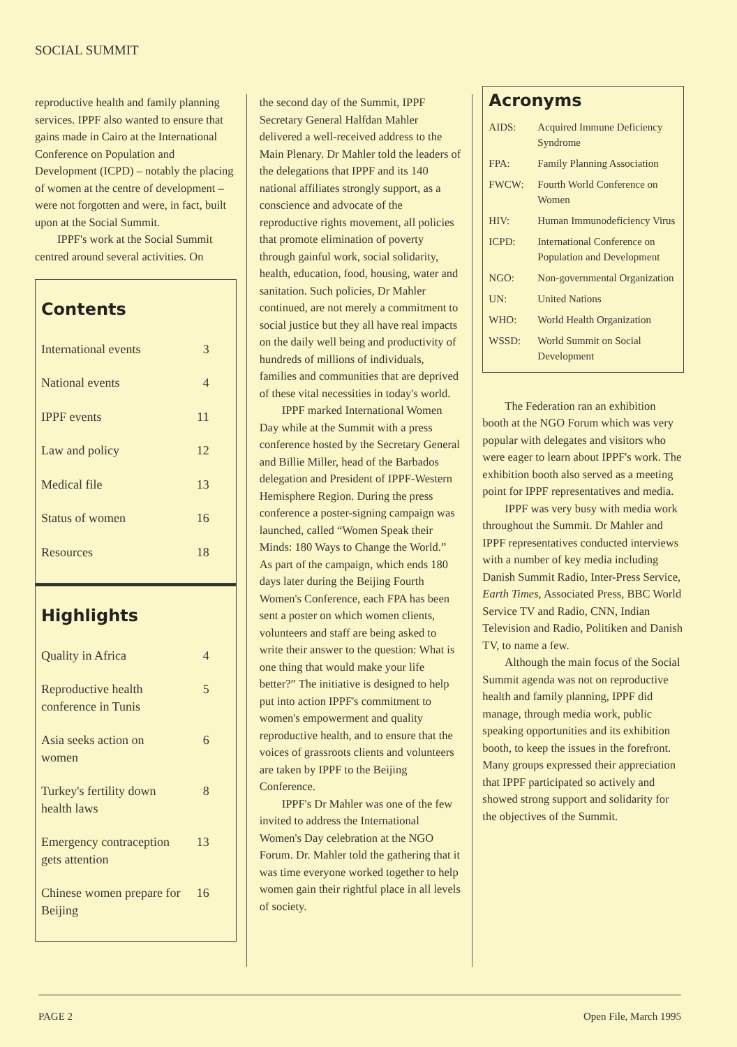SOCIAL SUMMIT
reproductive health and family planning services. IPPF also wanted to ensure that gains made in Cairo at the International Conference on Population and Development (ICPD) – notably the placing of women at the centre of development – were not forgotten and were, in fact, built upon at the Social Summit.
IPPF's work at the Social Summit centred around several activities. On
Contents
| International events | 3 |
| National events | 4 |
| IPPF events | 11 |
| Law and policy | 12 |
| Medical file | 13 |
| Status of women | 16 |
| Resources | 18 |
Highlights
| Quality in Africa | 4 |
| Reproductive health conference in Tunis | 5 |
| Asia seeks action on women | 6 |
| Turkey's fertility down health laws | 8 |
| Emergency contraception gets attention | 13 |
| Chinese women prepare for Beijing | 16 |
the second day of the Summit, IPPF Secretary General Halfdan Mahler delivered a well-received address to the Main Plenary. Dr Mahler told the leaders of the delegations that IPPF and its 140 national affiliates strongly support, as a conscience and advocate of the reproductive rights movement, all policies that promote elimination of poverty through gainful work, social solidarity, health, education, food, housing, water and sanitation. Such policies, Dr Mahler continued, are not merely a commitment to social justice but they all have real impacts on the daily well being and productivity of hundreds of millions of individuals, families and communities that are deprived of these vital necessities in today's world.
IPPF marked International Women Day while at the Summit with a press conference hosted by the Secretary General and Billie Miller, head of the Barbados delegation and President of IPPF-Western Hemisphere Region. During the press conference a poster-signing campaign was launched, called “Women Speak their Minds: 180 Ways to Change the World.” As part of the campaign, which ends 180 days later during the Beijing Fourth Women's Conference, each FPA has been sent a poster on which women clients, volunteers and staff are being asked to write their answer to the question: What is one thing that would make your life better?” The initiative is designed to help put into action IPPF's commitment to women's empowerment and quality reproductive health, and to ensure that the voices of grassroots clients and volunteers are taken by IPPF to the Beijing Conference.
IPPF's Dr Mahler was one of the few invited to address the International Women's Day celebration at the NGO Forum. Dr. Mahler told the gathering that it was time everyone worked together to help women gain their rightful place in all levels of society.
Acronyms
| AIDS: | Acquired Immune Deficiency Syndrome |
| FPA: | Family Planning Association |
| FWCW: | Fourth World Conference on Women |
| HIV: | Human Immunodeficiency Virus |
| ICPD: | International Conference on Population and Development |
| NGO: | Non-governmental Organization |
| UN: | United Nations |
| WHO: | World Health Organization |
| WSSD: | World Summit on Social Development |
The Federation ran an exhibition booth at the NGO Forum which was very popular with delegates and visitors who were eager to learn about IPPF's work. The exhibition booth also served as a meeting point for IPPF representatives and media.
IPPF was very busy with media work throughout the Summit. Dr Mahler and IPPF representatives conducted interviews with a number of key media including Danish Summit Radio, Inter-Press Service, Earth Times, Associated Press, BBC World Service TV and Radio, CNN, Indian Television and Radio, Politiken and Danish TV, to name a few.
Although the main focus of the Social Summit agenda was not on reproductive health and family planning, IPPF did manage, through media work, public speaking opportunities and its exhibition booth, to keep the issues in the forefront. Many groups expressed their appreciation that IPPF participated so actively and showed strong support and solidarity for the objectives of the Summit.
PAGE 2 Open File, March 1995